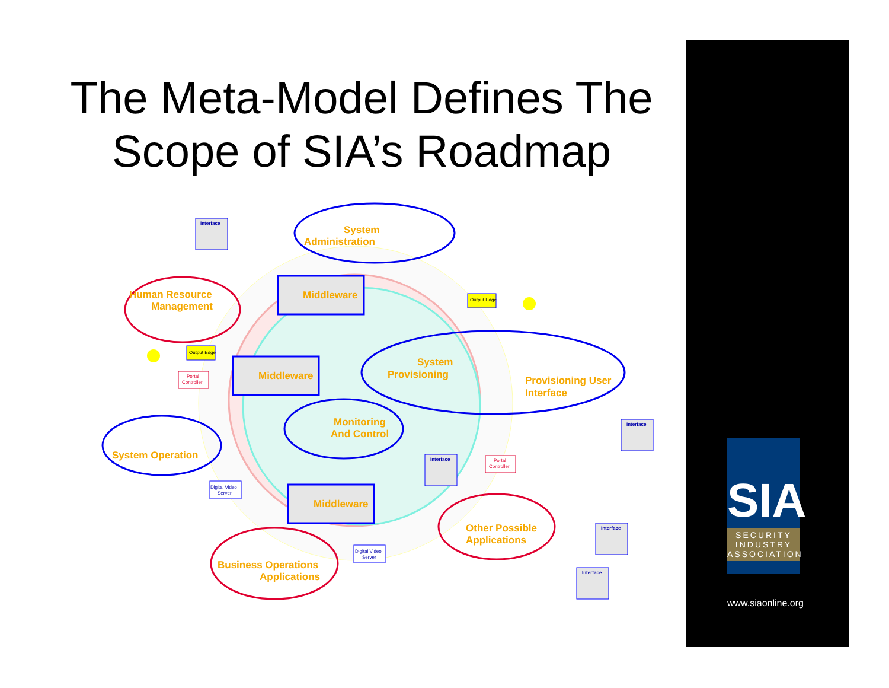The Meta-Model Defines The Scope of SIA’s Roadmap
Middleware
Middleware
Middleware
System
Administration
Human Resource
Management
System
Provisioning
Provisioning User
Interface
Monitoring
And Control
System Operation
Other Possible
Applications
Business Operations
Applications
Interface
Interface
Interface
Interface
Interface
Output Edge
Output Edge
Portal
Controller
Portal
Controller
Digital Video
Server
Digital Video
Server
SIA
SECURITY INDUSTRY ASSOCIATION
www.siaonline.org